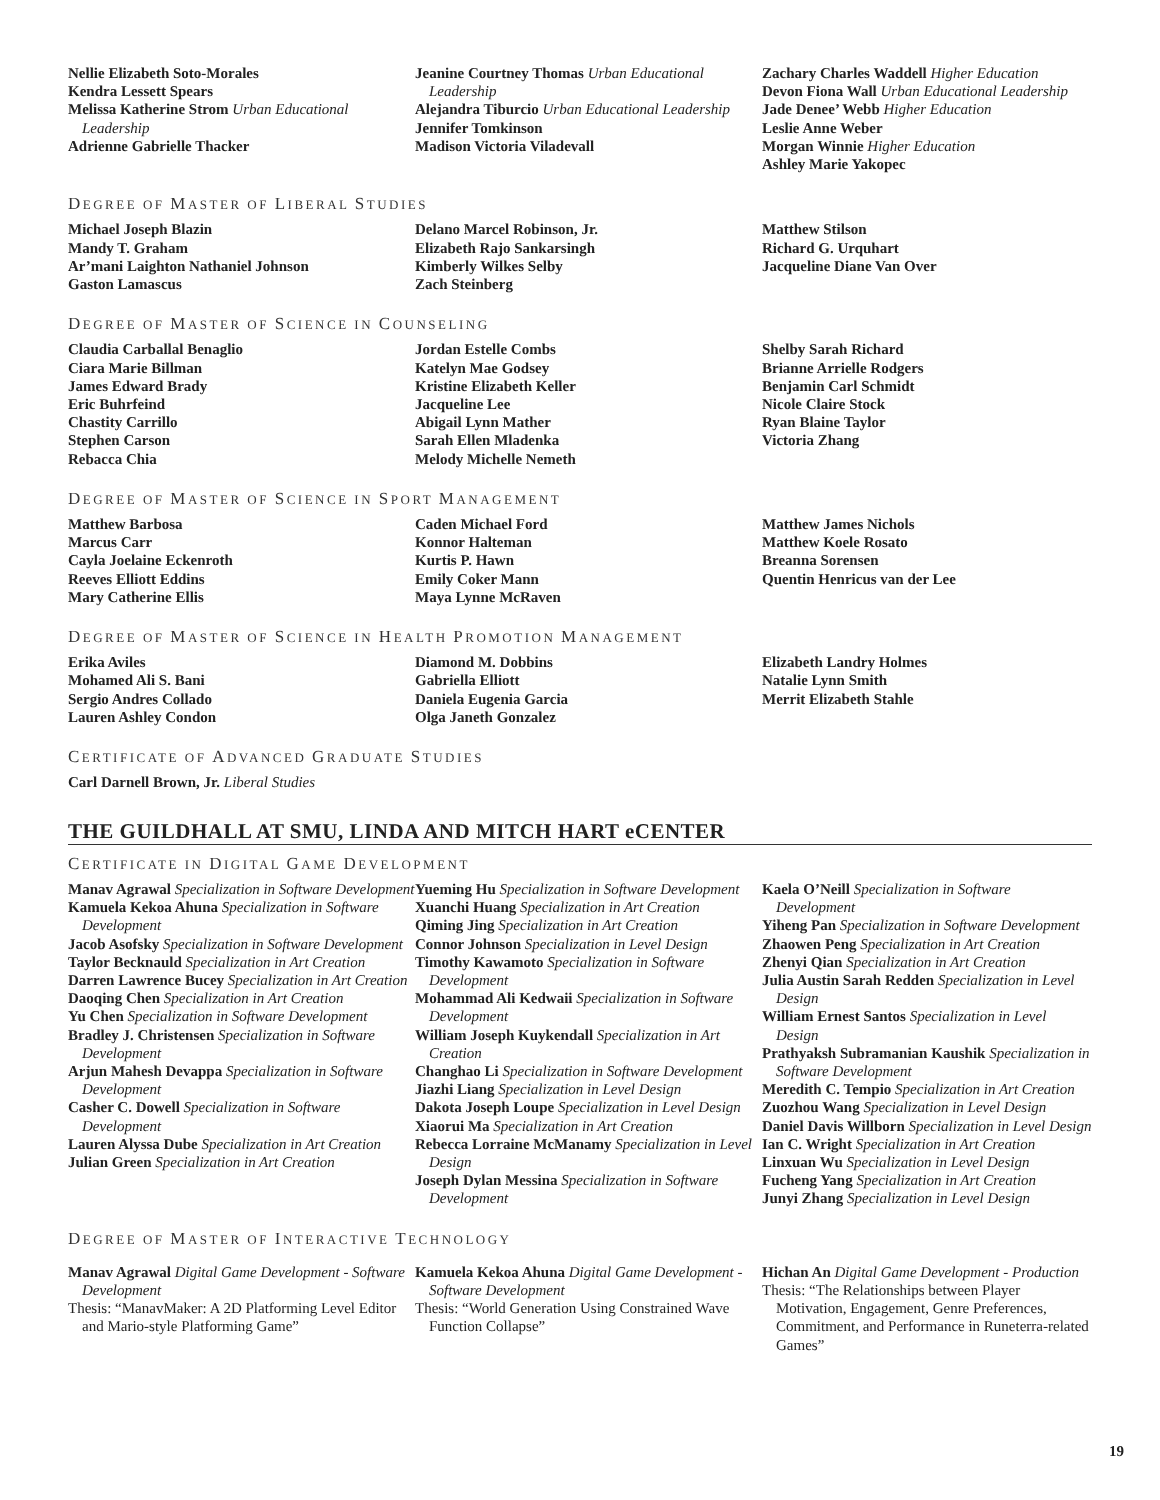Nellie Elizabeth Soto-Morales
Kendra Lessett Spears
Melissa Katherine Strom Urban Educational Leadership
Adrienne Gabrielle Thacker
Jeanine Courtney Thomas Urban Educational Leadership
Alejandra Tiburcio Urban Educational Leadership
Jennifer Tomkinson
Madison Victoria Viladevall
Zachary Charles Waddell Higher Education
Devon Fiona Wall Urban Educational Leadership
Jade Denee’ Webb Higher Education
Leslie Anne Weber
Morgan Winnie Higher Education
Ashley Marie Yakopec
DEGREE OF MASTER OF LIBERAL STUDIES
Michael Joseph Blazin
Mandy T. Graham
Ar’mani Laighton Nathaniel Johnson
Gaston Lamascus
Delano Marcel Robinson, Jr.
Elizabeth Rajo Sankarsingh
Kimberly Wilkes Selby
Zach Steinberg
Matthew Stilson
Richard G. Urquhart
Jacqueline Diane Van Over
DEGREE OF MASTER OF SCIENCE IN COUNSELING
Claudia Carballal Benaglio
Ciara Marie Billman
James Edward Brady
Eric Buhrfeind
Chastity Carrillo
Stephen Carson
Rebacca Chia
Jordan Estelle Combs
Katelyn Mae Godsey
Kristine Elizabeth Keller
Jacqueline Lee
Abigail Lynn Mather
Sarah Ellen Mladenka
Melody Michelle Nemeth
Shelby Sarah Richard
Brianne Arrielle Rodgers
Benjamin Carl Schmidt
Nicole Claire Stock
Ryan Blaine Taylor
Victoria Zhang
DEGREE OF MASTER OF SCIENCE IN SPORT MANAGEMENT
Matthew Barbosa
Marcus Carr
Cayla Joelaine Eckenroth
Reeves Elliott Eddins
Mary Catherine Ellis
Caden Michael Ford
Konnor Halteman
Kurtis P. Hawn
Emily Coker Mann
Maya Lynne McRaven
Matthew James Nichols
Matthew Koele Rosato
Breanna Sorensen
Quentin Henricus van der Lee
DEGREE OF MASTER OF SCIENCE IN HEALTH PROMOTION MANAGEMENT
Erika Aviles
Mohamed Ali S. Bani
Sergio Andres Collado
Lauren Ashley Condon
Diamond M. Dobbins
Gabriella Elliott
Daniela Eugenia Garcia
Olga Janeth Gonzalez
Elizabeth Landry Holmes
Natalie Lynn Smith
Merrit Elizabeth Stahle
CERTIFICATE OF ADVANCED GRADUATE STUDIES
Carl Darnell Brown, Jr. Liberal Studies
THE GUILDHALL AT SMU, LINDA AND MITCH HART eCENTER
CERTIFICATE IN DIGITAL GAME DEVELOPMENT
Manav Agrawal Specialization in Software Development
Kamuela Kekoa Ahuna Specialization in Software Development
Jacob Asofsky Specialization in Software Development
Taylor Becknauld Specialization in Art Creation
Darren Lawrence Bucey Specialization in Art Creation
Daoqing Chen Specialization in Art Creation
Yu Chen Specialization in Software Development
Bradley J. Christensen Specialization in Software Development
Arjun Mahesh Devappa Specialization in Software Development
Casher C. Dowell Specialization in Software Development
Lauren Alyssa Dube Specialization in Art Creation
Julian Green Specialization in Art Creation
Yueming Hu Specialization in Software Development
Xuanchi Huang Specialization in Art Creation
Qiming Jing Specialization in Art Creation
Connor Johnson Specialization in Level Design
Timothy Kawamoto Specialization in Software Development
Mohammad Ali Kedwaii Specialization in Software Development
William Joseph Kuykendall Specialization in Art Creation
Changhao Li Specialization in Software Development
Jiazhi Liang Specialization in Level Design
Dakota Joseph Loupe Specialization in Level Design
Xiaorui Ma Specialization in Art Creation
Rebecca Lorraine McManamy Specialization in Level Design
Joseph Dylan Messina Specialization in Software Development
Kaela O’Neill Specialization in Software Development
Yiheng Pan Specialization in Software Development
Zhaowen Peng Specialization in Art Creation
Zhenyi Qian Specialization in Art Creation
Julia Austin Sarah Redden Specialization in Level Design
William Ernest Santos Specialization in Level Design
Prathyaksh Subramanian Kaushik Specialization in Software Development
Meredith C. Tempio Specialization in Art Creation
Zuozhou Wang Specialization in Level Design
Daniel Davis Willborn Specialization in Level Design
Ian C. Wright Specialization in Art Creation
Linxuan Wu Specialization in Level Design
Fucheng Yang Specialization in Art Creation
Junyi Zhang Specialization in Level Design
DEGREE OF MASTER OF INTERACTIVE TECHNOLOGY
Manav Agrawal Digital Game Development - Software Development
Thesis: “ManavMaker: A 2D Platforming Level Editor and Mario-style Platforming Game”
Kamuela Kekoa Ahuna Digital Game Development - Software Development
Thesis: “World Generation Using Constrained Wave Function Collapse”
Hichan An Digital Game Development - Production
Thesis: “The Relationships between Player Motivation, Engagement, Genre Preferences, Commitment, and Performance in Runeterra-related Games”
19